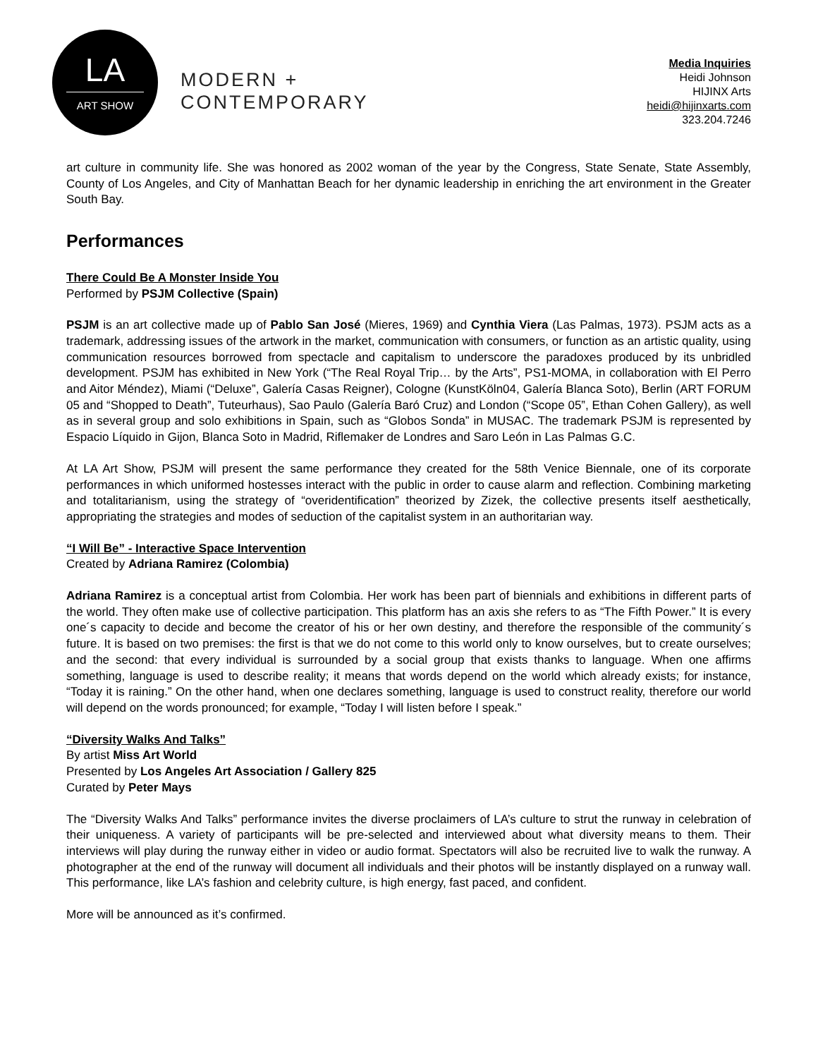LA
ART SHOW
MODERN +
CONTEMPORARY
Media Inquiries
Heidi Johnson
HIJINX Arts
heidi@hijinxarts.com
323.204.7246
art culture in community life. She was honored as 2002 woman of the year by the Congress, State Senate, State Assembly, County of Los Angeles, and City of Manhattan Beach for her dynamic leadership in enriching the art environment in the Greater South Bay.
Performances
There Could Be A Monster Inside You
Performed by PSJM Collective (Spain)
PSJM is an art collective made up of Pablo San José (Mieres, 1969) and Cynthia Viera (Las Palmas, 1973). PSJM acts as a trademark, addressing issues of the artwork in the market, communication with consumers, or function as an artistic quality, using communication resources borrowed from spectacle and capitalism to underscore the paradoxes produced by its unbridled development. PSJM has exhibited in New York (“The Real Royal Trip… by the Arts”, PS1-MOMA, in collaboration with El Perro and Aitor Méndez), Miami (“Deluxe”, Galería Casas Reigner), Cologne (KunstKöln04, Galería Blanca Soto), Berlin (ART FORUM 05 and “Shopped to Death”, Tuteurhaus), Sao Paulo (Galería Baró Cruz) and London (“Scope 05”, Ethan Cohen Gallery), as well as in several group and solo exhibitions in Spain, such as “Globos Sonda” in MUSAC. The trademark PSJM is represented by Espacio Líquido in Gijon, Blanca Soto in Madrid, Riflemaker de Londres and Saro León in Las Palmas G.C.
At LA Art Show, PSJM will present the same performance they created for the 58th Venice Biennale, one of its corporate performances in which uniformed hostesses interact with the public in order to cause alarm and reflection. Combining marketing and totalitarianism, using the strategy of “overidentification” theorized by Zizek, the collective presents itself aesthetically, appropriating the strategies and modes of seduction of the capitalist system in an authoritarian way.
“I Will Be” - Interactive Space Intervention
Created by Adriana Ramirez (Colombia)
Adriana Ramirez is a conceptual artist from Colombia. Her work has been part of biennials and exhibitions in different parts of the world. They often make use of collective participation. This platform has an axis she refers to as “The Fifth Power.” It is every one´s capacity to decide and become the creator of his or her own destiny, and therefore the responsible of the community´s future. It is based on two premises: the first is that we do not come to this world only to know ourselves, but to create ourselves; and the second: that every individual is surrounded by a social group that exists thanks to language. When one affirms something, language is used to describe reality; it means that words depend on the world which already exists; for instance, “Today it is raining.” On the other hand, when one declares something, language is used to construct reality, therefore our world will depend on the words pronounced; for example, “Today I will listen before I speak.”
“Diversity Walks And Talks”
By artist Miss Art World
Presented by Los Angeles Art Association / Gallery 825
Curated by Peter Mays
The “Diversity Walks And Talks” performance invites the diverse proclaimers of LA’s culture to strut the runway in celebration of their uniqueness. A variety of participants will be pre-selected and interviewed about what diversity means to them. Their interviews will play during the runway either in video or audio format. Spectators will also be recruited live to walk the runway. A photographer at the end of the runway will document all individuals and their photos will be instantly displayed on a runway wall. This performance, like LA’s fashion and celebrity culture, is high energy, fast paced, and confident.
More will be announced as it’s confirmed.